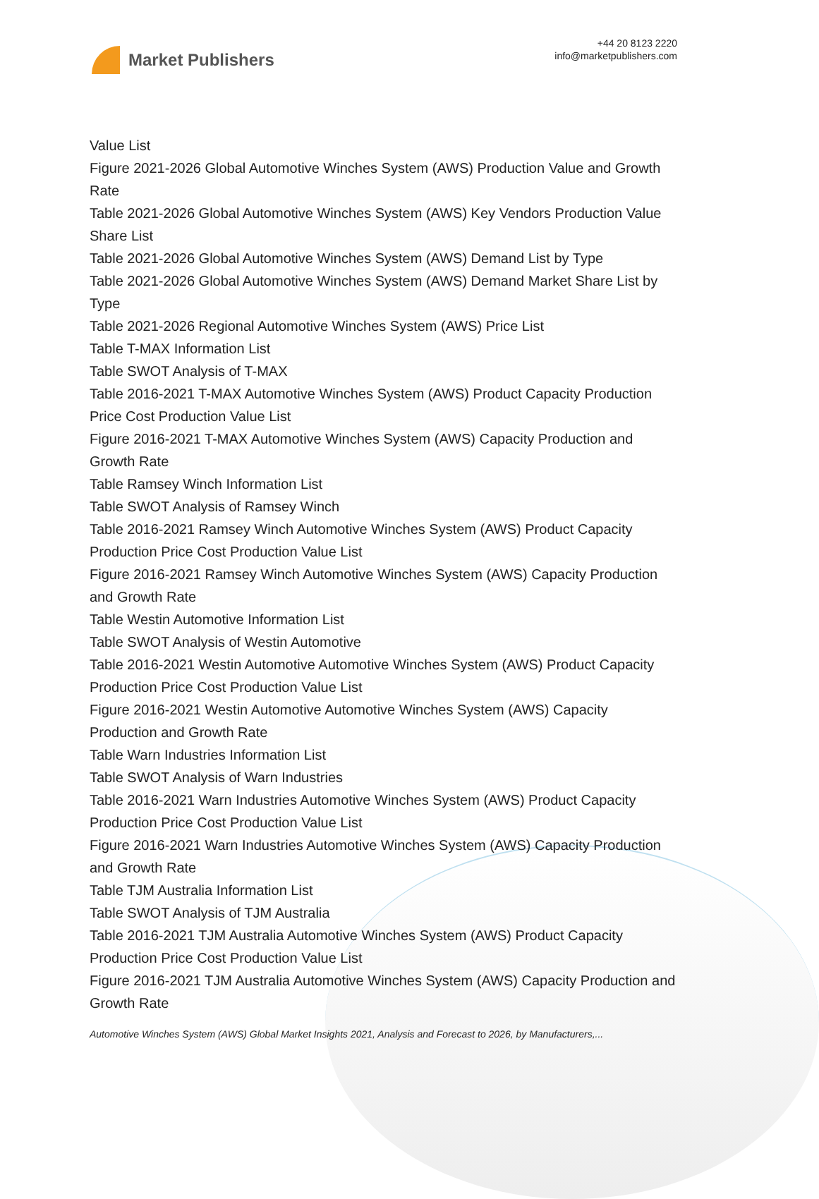Market Publishers
+44 20 8123 2220
info@marketpublishers.com
Value List
Figure 2021-2026 Global Automotive Winches System (AWS) Production Value and Growth Rate
Table 2021-2026 Global Automotive Winches System (AWS) Key Vendors Production Value Share List
Table 2021-2026 Global Automotive Winches System (AWS) Demand List by Type
Table 2021-2026 Global Automotive Winches System (AWS) Demand Market Share List by Type
Table 2021-2026 Regional Automotive Winches System (AWS) Price List
Table T-MAX Information List
Table SWOT Analysis of T-MAX
Table 2016-2021 T-MAX Automotive Winches System (AWS) Product Capacity Production Price Cost Production Value List
Figure 2016-2021 T-MAX Automotive Winches System (AWS) Capacity Production and Growth Rate
Table Ramsey Winch Information List
Table SWOT Analysis of Ramsey Winch
Table 2016-2021 Ramsey Winch Automotive Winches System (AWS) Product Capacity Production Price Cost Production Value List
Figure 2016-2021 Ramsey Winch Automotive Winches System (AWS) Capacity Production and Growth Rate
Table Westin Automotive Information List
Table SWOT Analysis of Westin Automotive
Table 2016-2021 Westin Automotive Automotive Winches System (AWS) Product Capacity Production Price Cost Production Value List
Figure 2016-2021 Westin Automotive Automotive Winches System (AWS) Capacity Production and Growth Rate
Table Warn Industries Information List
Table SWOT Analysis of Warn Industries
Table 2016-2021 Warn Industries Automotive Winches System (AWS) Product Capacity Production Price Cost Production Value List
Figure 2016-2021 Warn Industries Automotive Winches System (AWS) Capacity Production and Growth Rate
Table TJM Australia Information List
Table SWOT Analysis of TJM Australia
Table 2016-2021 TJM Australia Automotive Winches System (AWS) Product Capacity Production Price Cost Production Value List
Figure 2016-2021 TJM Australia Automotive Winches System (AWS) Capacity Production and Growth Rate
Automotive Winches System (AWS) Global Market Insights 2021, Analysis and Forecast to 2026, by Manufacturers,...